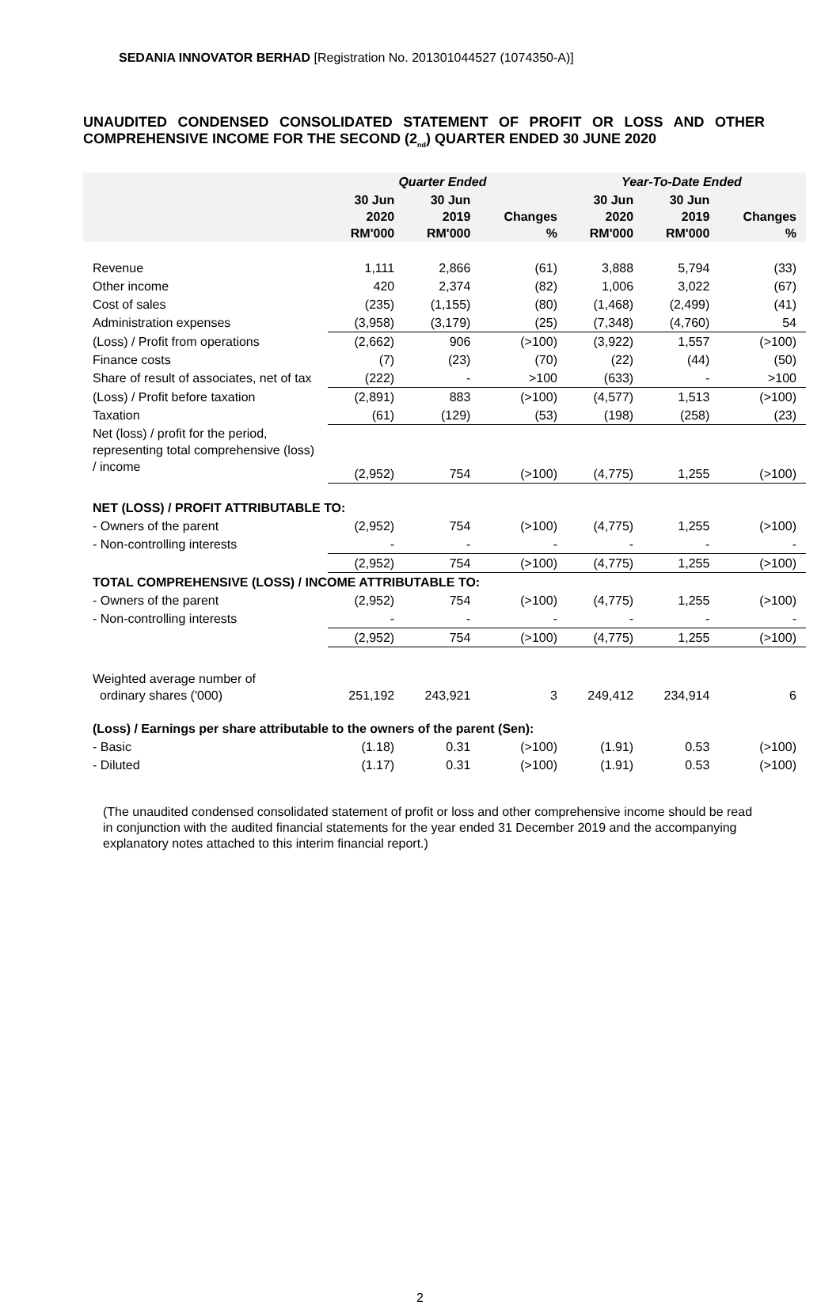SEDANIA INNOVATOR BERHAD [Registration No. 201301044527 (1074350-A)]
UNAUDITED CONDENSED CONSOLIDATED STATEMENT OF PROFIT OR LOSS AND OTHER COMPREHENSIVE INCOME FOR THE SECOND (2<sub>nd</sub>) QUARTER ENDED 30 JUNE 2020
| | Quarter Ended | | | Year-To-Date Ended | | |
| --- | --- | --- | --- | --- | --- | --- |
| | 30 Jun 2020 RM'000 | 30 Jun 2019 RM'000 | Changes % | 30 Jun 2020 RM'000 | 30 Jun 2019 RM'000 | Changes % |
| Revenue | 1,111 | 2,866 | (61) | 3,888 | 5,794 | (33) |
| Other income | 420 | 2,374 | (82) | 1,006 | 3,022 | (67) |
| Cost of sales | (235) | (1,155) | (80) | (1,468) | (2,499) | (41) |
| Administration expenses | (3,958) | (3,179) | (25) | (7,348) | (4,760) | 54 |
| (Loss) / Profit from operations | (2,662) | 906 | (>100) | (3,922) | 1,557 | (>100) |
| Finance costs | (7) | (23) | (70) | (22) | (44) | (50) |
| Share of result of associates, net of tax | (222) | - | >100 | (633) | - | >100 |
| (Loss) / Profit before taxation | (2,891) | 883 | (>100) | (4,577) | 1,513 | (>100) |
| Taxation | (61) | (129) | (53) | (198) | (258) | (23) |
| Net (loss) / profit for the period, representing total comprehensive (loss) / income | (2,952) | 754 | (>100) | (4,775) | 1,255 | (>100) |
| NET (LOSS) / PROFIT ATTRIBUTABLE TO: | | | | | | |
| - Owners of the parent | (2,952) | 754 | (>100) | (4,775) | 1,255 | (>100) |
| - Non-controlling interests | - | - | - | - | - | - |
| | (2,952) | 754 | (>100) | (4,775) | 1,255 | (>100) |
| TOTAL COMPREHENSIVE (LOSS) / INCOME ATTRIBUTABLE TO: | | | | | | |
| - Owners of the parent | (2,952) | 754 | (>100) | (4,775) | 1,255 | (>100) |
| - Non-controlling interests | - | - | - | - | - | - |
| | (2,952) | 754 | (>100) | (4,775) | 1,255 | (>100) |
| Weighted average number of ordinary shares ('000) | 251,192 | 243,921 | 3 | 249,412 | 234,914 | 6 |
| (Loss) / Earnings per share attributable to the owners of the parent (Sen): | | | | | | |
| - Basic | (1.18) | 0.31 | (>100) | (1.91) | 0.53 | (>100) |
| - Diluted | (1.17) | 0.31 | (>100) | (1.91) | 0.53 | (>100) |
(The unaudited condensed consolidated statement of profit or loss and other comprehensive income should be read in conjunction with the audited financial statements for the year ended 31 December 2019 and the accompanying explanatory notes attached to this interim financial report.)
2